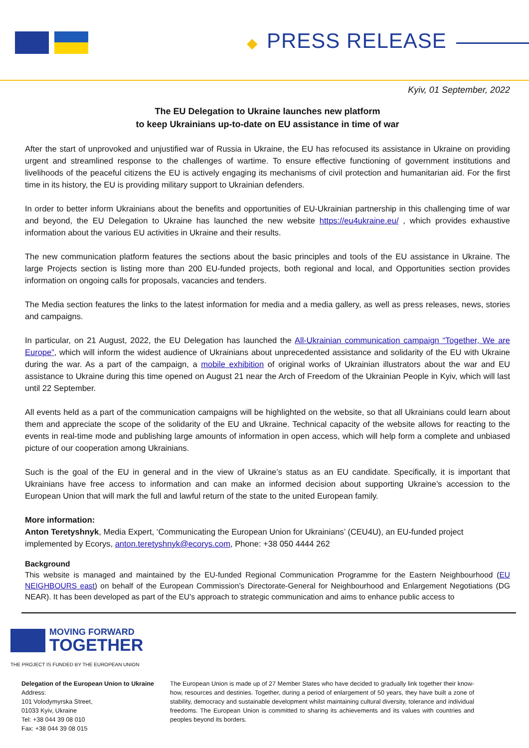◆ PRESS RELEASE
Kyiv, 01 September, 2022
The EU Delegation to Ukraine launches new platform
to keep Ukrainians up-to-date on EU assistance in time of war
After the start of unprovoked and unjustified war of Russia in Ukraine, the EU has refocused its assistance in Ukraine on providing urgent and streamlined response to the challenges of wartime. To ensure effective functioning of government institutions and livelihoods of the peaceful citizens the EU is actively engaging its mechanisms of civil protection and humanitarian aid. For the first time in its history, the EU is providing military support to Ukrainian defenders.
In order to better inform Ukrainians about the benefits and opportunities of EU-Ukrainian partnership in this challenging time of war and beyond, the EU Delegation to Ukraine has launched the new website https://eu4ukraine.eu/ , which provides exhaustive information about the various EU activities in Ukraine and their results.
The new communication platform features the sections about the basic principles and tools of the EU assistance in Ukraine. The large Projects section is listing more than 200 EU-funded projects, both regional and local, and Opportunities section provides information on ongoing calls for proposals, vacancies and tenders.
The Media section features the links to the latest information for media and a media gallery, as well as press releases, news, stories and campaigns.
In particular, on 21 August, 2022, the EU Delegation has launched the All-Ukrainian communication campaign “Together, We are Europe”, which will inform the widest audience of Ukrainians about unprecedented assistance and solidarity of the EU with Ukraine during the war. As a part of the campaign, a mobile exhibition of original works of Ukrainian illustrators about the war and EU assistance to Ukraine during this time opened on August 21 near the Arch of Freedom of the Ukrainian People in Kyiv, which will last until 22 September.
All events held as a part of the communication campaigns will be highlighted on the website, so that all Ukrainians could learn about them and appreciate the scope of the solidarity of the EU and Ukraine. Technical capacity of the website allows for reacting to the events in real-time mode and publishing large amounts of information in open access, which will help form a complete and unbiased picture of our cooperation among Ukrainians.
Such is the goal of the EU in general and in the view of Ukraine’s status as an EU candidate. Specifically, it is important that Ukrainians have free access to information and can make an informed decision about supporting Ukraine’s accession to the European Union that will mark the full and lawful return of the state to the united European family.
More information:
Anton Teretyshnyk, Media Expert, ‘Communicating the European Union for Ukrainians’ (CEU4U), an EU-funded project implemented by Ecorys, anton.teretyshnyk@ecorys.com, Phone: +38 050 4444 262
Background
This website is managed and maintained by the EU-funded Regional Communication Programme for the Eastern Neighbourhood (EU NEIGHBOURS east) on behalf of the European Commission’s Directorate-General for Neighbourhood and Enlargement Negotiations (DG NEAR). It has been developed as part of the EU’s approach to strategic communication and aims to enhance public access to
MOVING FORWARD
TOGETHER
THE PROJECT IS FUNDED BY THE EUROPEAN UNION
Delegation of the European Union to Ukraine
Address:
101 Volodymyrska Street,
01033 Kyiv, Ukraine
Tel: +38 044 39 08 010
Fax: +38 044 39 08 015
The European Union is made up of 27 Member States who have decided to gradually link together their know-how, resources and destinies. Together, during a period of enlargement of 50 years, they have built a zone of stability, democracy and sustainable development whilst maintaining cultural diversity, tolerance and individual freedoms. The European Union is committed to sharing its achievements and its values with countries and peoples beyond its borders.